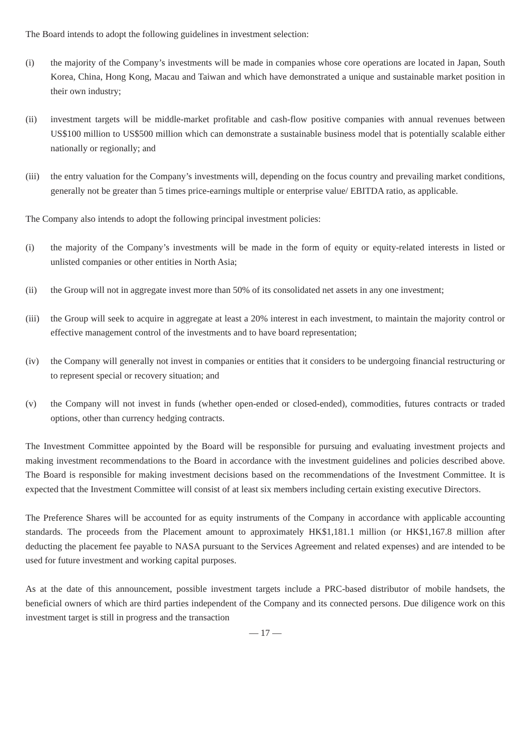The Board intends to adopt the following guidelines in investment selection:
(i) the majority of the Company’s investments will be made in companies whose core operations are located in Japan, South Korea, China, Hong Kong, Macau and Taiwan and which have demonstrated a unique and sustainable market position in their own industry;
(ii) investment targets will be middle-market profitable and cash-flow positive companies with annual revenues between US$100 million to US$500 million which can demonstrate a sustainable business model that is potentially scalable either nationally or regionally; and
(iii)
the entry valuation for the Company’s investments will, depending on the focus country and prevailing market conditions, generally not be greater than 5 times price-earnings multiple or enterprise value/ EBITDA ratio, as applicable.
The Company also intends to adopt the following principal investment policies:
(i) the majority of the Company’s investments will be made in the form of equity or equity-related interests in listed or unlisted companies or other entities in North Asia;
(ii) the Group will not in aggregate invest more than 50% of its consolidated net assets in any one investment;
(iii)
the Group will seek to acquire in aggregate at least a 20% interest in each investment, to maintain the majority control or effective management control of the investments and to have board representation;
(iv) the Company will generally not invest in companies or entities that it considers to be undergoing financial restructuring or to represent special or recovery situation; and
(v) the Company will not invest in funds (whether open-ended or closed-ended), commodities, futures contracts or traded options, other than currency hedging contracts.
The Investment Committee appointed by the Board will be responsible for pursuing and evaluating investment projects and making investment recommendations to the Board in accordance with the investment guidelines and policies described above. The Board is responsible for making investment decisions based on the recommendations of the Investment Committee. It is expected that the Investment Committee will consist of at least six members including certain existing executive Directors.
The Preference Shares will be accounted for as equity instruments of the Company in accordance with applicable accounting standards. The proceeds from the Placement amount to approximately HK$1,181.1 million (or HK$1,167.8 million after deducting the placement fee payable to NASA pursuant to the Services Agreement and related expenses) and are intended to be used for future investment and working capital purposes.
As at the date of this announcement, possible investment targets include a PRC-based distributor of mobile handsets, the beneficial owners of which are third parties independent of the Company and its connected persons. Due diligence work on this investment target is still in progress and the transaction
— 17 —